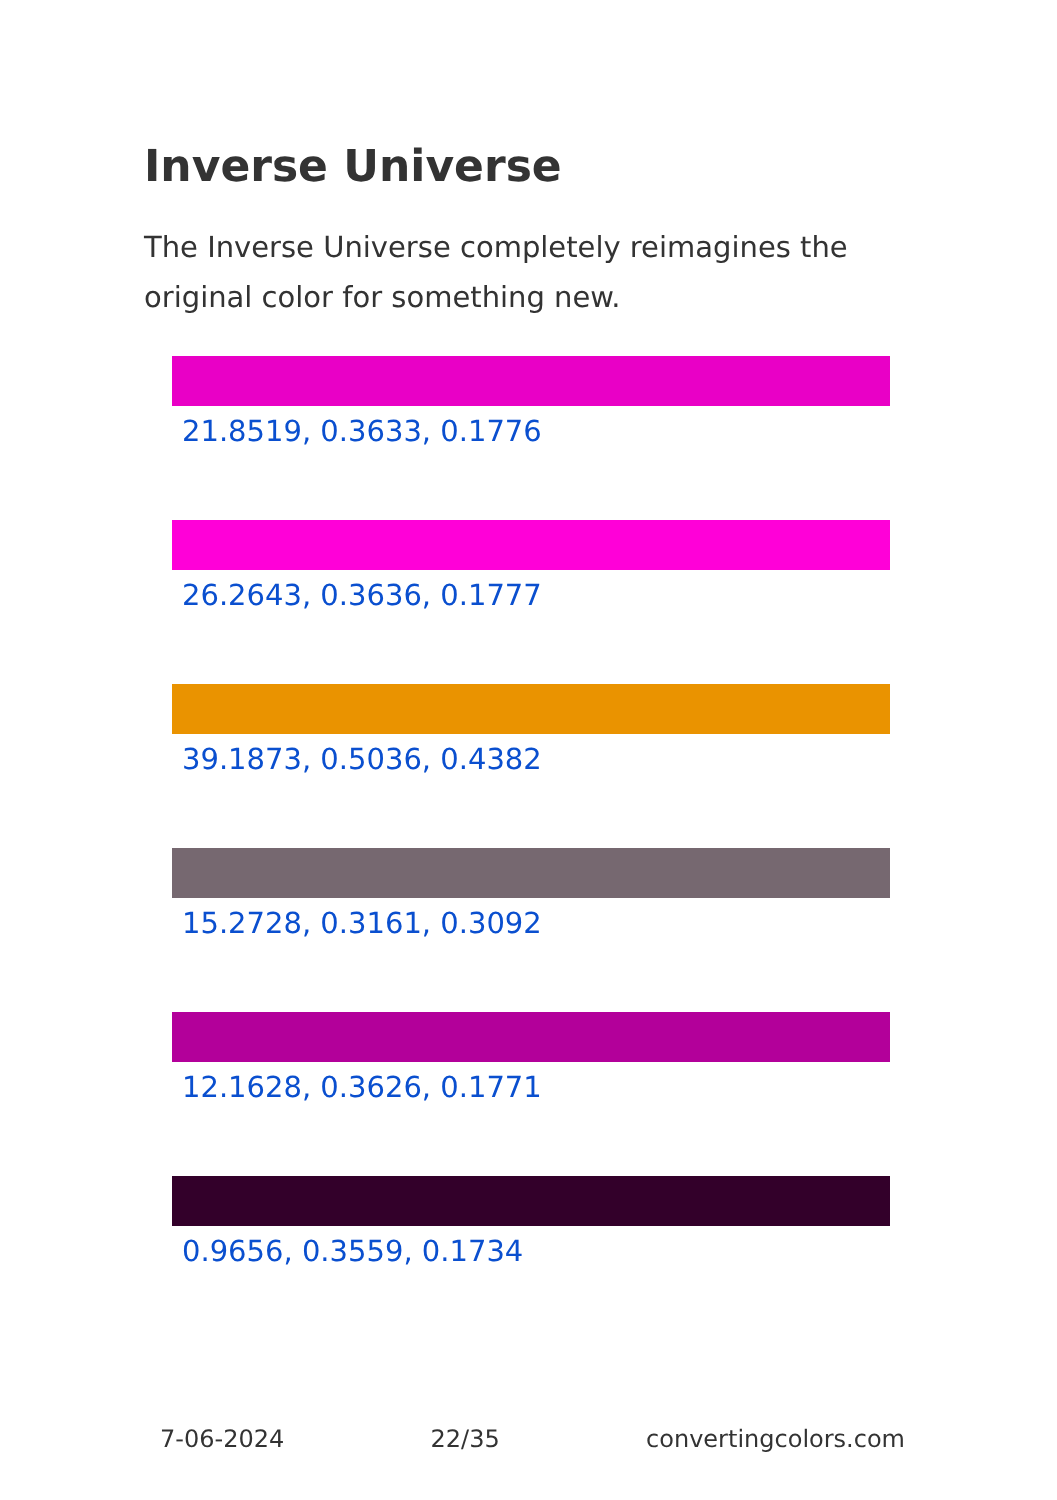Inverse Universe
The Inverse Universe completely reimagines the original color for something new.
21.8519, 0.3633, 0.1776
26.2643, 0.3636, 0.1777
39.1873, 0.5036, 0.4382
15.2728, 0.3161, 0.3092
12.1628, 0.3626, 0.1771
0.9656, 0.3559, 0.1734
7-06-2024 22/35 convertingcolors.com